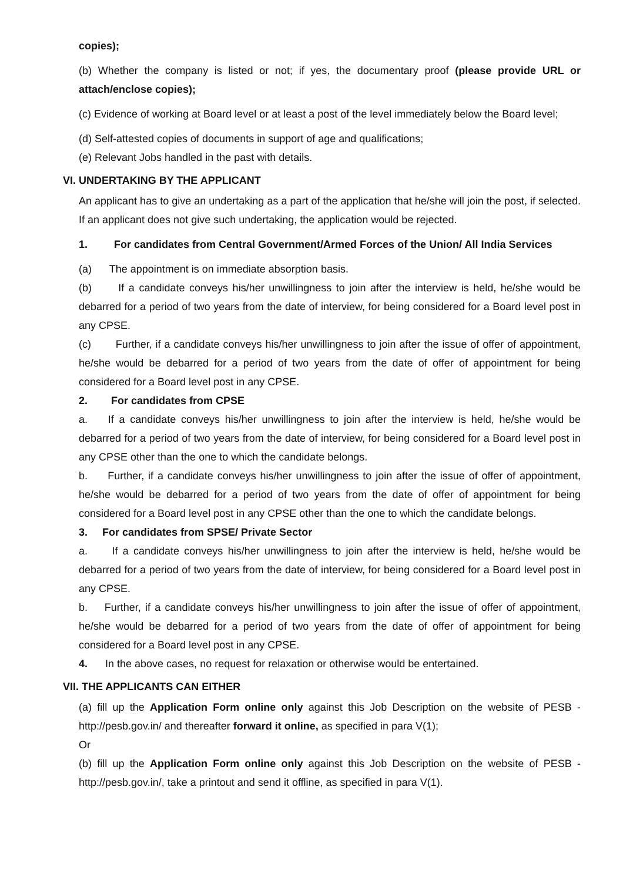copies);
(b) Whether the company is listed or not; if yes, the documentary proof (please provide URL or attach/enclose copies);
(c) Evidence of working at Board level or at least a post of the level immediately below the Board level;
(d) Self-attested copies of documents in support of age and qualifications;
(e) Relevant Jobs handled in the past with details.
VI. UNDERTAKING BY THE APPLICANT
An applicant has to give an undertaking as a part of the application that he/she will join the post, if selected. If an applicant does not give such undertaking, the application would be rejected.
1. For candidates from Central Government/Armed Forces of the Union/ All India Services
(a) The appointment is on immediate absorption basis.
(b) If a candidate conveys his/her unwillingness to join after the interview is held, he/she would be debarred for a period of two years from the date of interview, for being considered for a Board level post in any CPSE.
(c) Further, if a candidate conveys his/her unwillingness to join after the issue of offer of appointment, he/she would be debarred for a period of two years from the date of offer of appointment for being considered for a Board level post in any CPSE.
2. For candidates from CPSE
a. If a candidate conveys his/her unwillingness to join after the interview is held, he/she would be debarred for a period of two years from the date of interview, for being considered for a Board level post in any CPSE other than the one to which the candidate belongs.
b. Further, if a candidate conveys his/her unwillingness to join after the issue of offer of appointment, he/she would be debarred for a period of two years from the date of offer of appointment for being considered for a Board level post in any CPSE other than the one to which the candidate belongs.
3. For candidates from SPSE/ Private Sector
a. If a candidate conveys his/her unwillingness to join after the interview is held, he/she would be debarred for a period of two years from the date of interview, for being considered for a Board level post in any CPSE.
b. Further, if a candidate conveys his/her unwillingness to join after the issue of offer of appointment, he/she would be debarred for a period of two years from the date of offer of appointment for being considered for a Board level post in any CPSE.
4. In the above cases, no request for relaxation or otherwise would be entertained.
VII. THE APPLICANTS CAN EITHER
(a) fill up the Application Form online only against this Job Description on the website of PESB - http://pesb.gov.in/ and thereafter forward it online, as specified in para V(1);
Or
(b) fill up the Application Form online only against this Job Description on the website of PESB - http://pesb.gov.in/, take a printout and send it offline, as specified in para V(1).